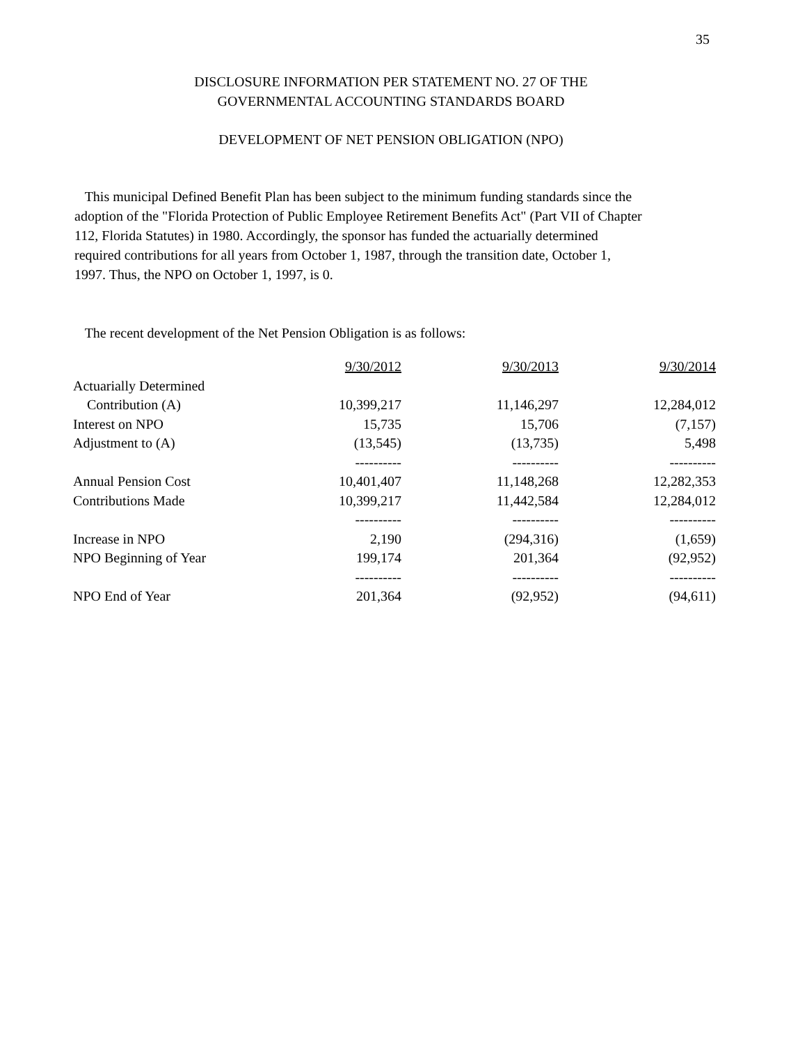35
DISCLOSURE INFORMATION PER STATEMENT NO. 27 OF THE
GOVERNMENTAL ACCOUNTING STANDARDS BOARD
DEVELOPMENT OF NET PENSION OBLIGATION (NPO)
This municipal Defined Benefit Plan has been subject to the minimum funding standards since the adoption of the "Florida Protection of Public Employee Retirement Benefits Act" (Part VII of Chapter 112, Florida Statutes) in 1980. Accordingly, the sponsor has funded the actuarially determined required contributions for all years from October 1, 1987, through the transition date, October 1, 1997. Thus, the NPO on October 1, 1997, is 0.
The recent development of the Net Pension Obligation is as follows:
| | 9/30/2012 | 9/30/2013 | 9/30/2014 |
| Actuarially Determined | | | |
| Contribution (A) | 10,399,217 | 11,146,297 | 12,284,012 |
| Interest on NPO | 15,735 | 15,706 | (7,157) |
| Adjustment to (A) | (13,545) | (13,735) | 5,498 |
| | ---------- | ---------- | ---------- |
| Annual Pension Cost | 10,401,407 | 11,148,268 | 12,282,353 |
| Contributions Made | 10,399,217 | 11,442,584 | 12,284,012 |
| | ---------- | ---------- | ---------- |
| Increase in NPO | 2,190 | (294,316) | (1,659) |
| NPO Beginning of Year | 199,174 | 201,364 | (92,952) |
| | ---------- | ---------- | ---------- |
| NPO End of Year | 201,364 | (92,952) | (94,611) |